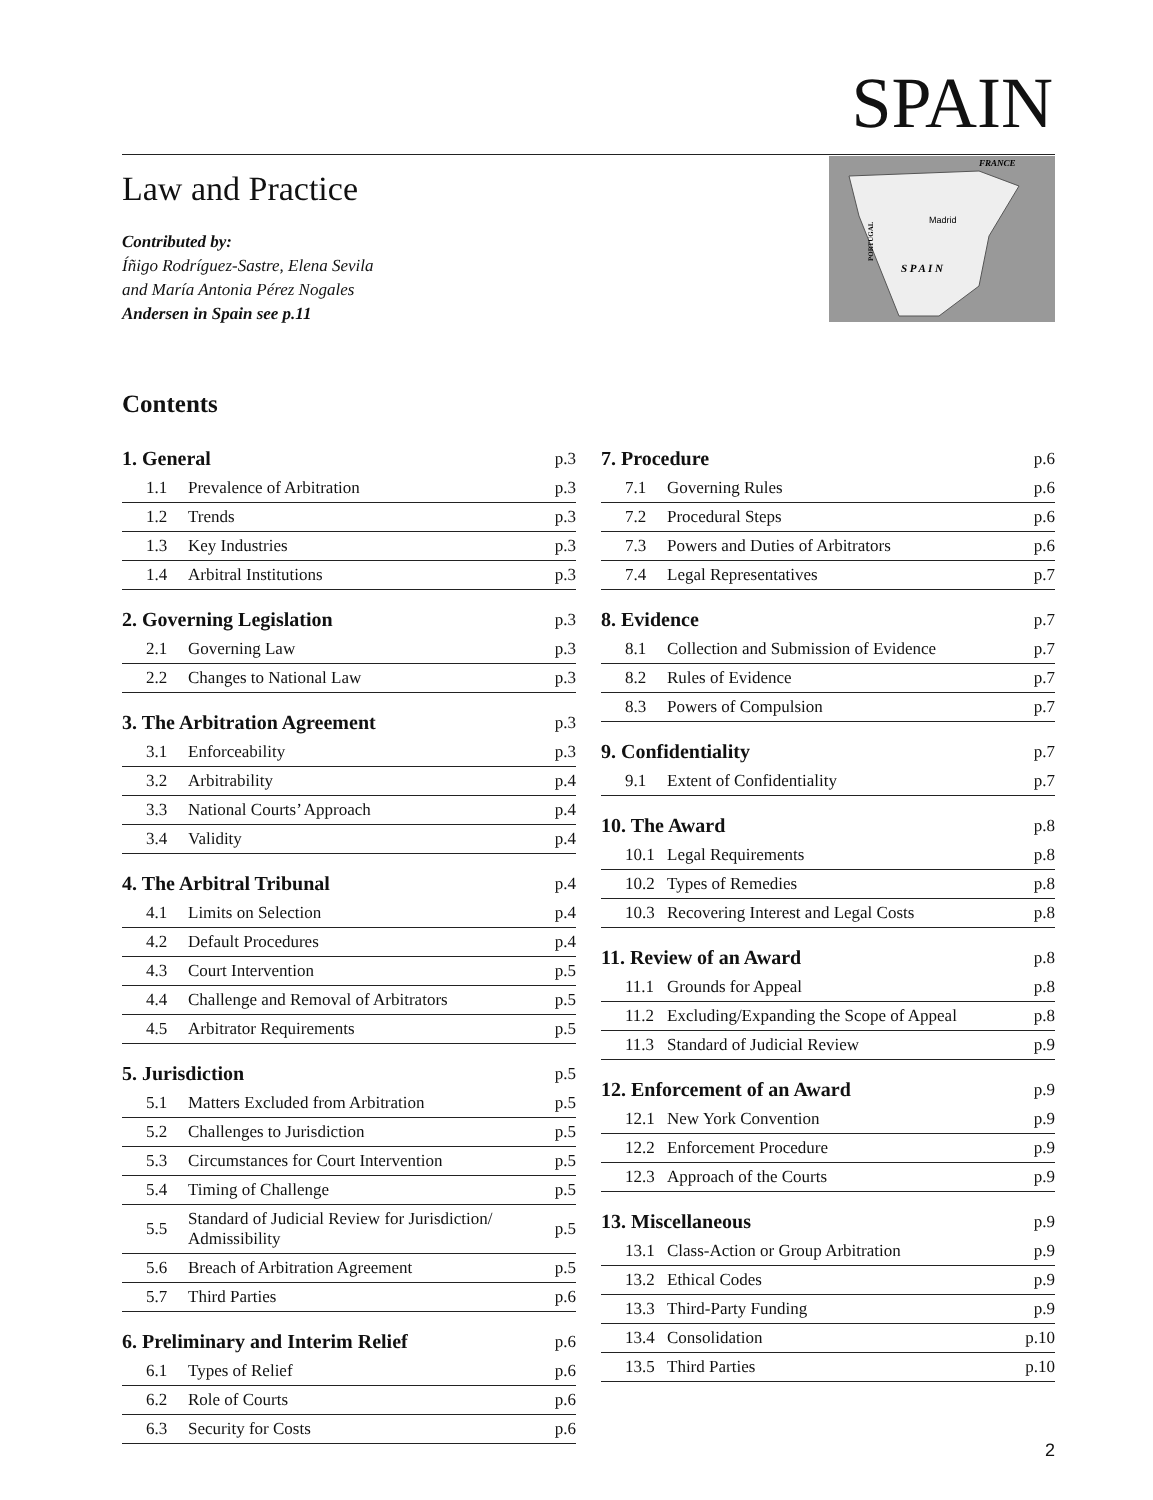SPAIN
Law and Practice
Contributed by:
Íñigo Rodríguez-Sastre, Elena Sevila
and María Antonia Pérez Nogales
Andersen in Spain see p.11
FRANCE
Madrid
S P A I N
PORTUGAL
Contents
| 1. General | | p.3 |
| --- | --- | --- |
| 1.1 | Prevalence of Arbitration | p.3 |
| 1.2 | Trends | p.3 |
| 1.3 | Key Industries | p.3 |
| 1.4 | Arbitral Institutions | p.3 |
| 2. Governing Legislation | | p.3 |
| --- | --- | --- |
| 2.1 | Governing Law | p.3 |
| 2.2 | Changes to National Law | p.3 |
| 3. The Arbitration Agreement | | p.3 |
| --- | --- | --- |
| 3.1 | Enforceability | p.3 |
| 3.2 | Arbitrability | p.4 |
| 3.3 | National Courts’ Approach | p.4 |
| 3.4 | Validity | p.4 |
| 4. The Arbitral Tribunal | | p.4 |
| --- | --- | --- |
| 4.1 | Limits on Selection | p.4 |
| 4.2 | Default Procedures | p.4 |
| 4.3 | Court Intervention | p.5 |
| 4.4 | Challenge and Removal of Arbitrators | p.5 |
| 4.5 | Arbitrator Requirements | p.5 |
| 5. Jurisdiction | | p.5 |
| --- | --- | --- |
| 5.1 | Matters Excluded from Arbitration | p.5 |
| 5.2 | Challenges to Jurisdiction | p.5 |
| 5.3 | Circumstances for Court Intervention | p.5 |
| 5.4 | Timing of Challenge | p.5 |
| 5.5 | Standard of Judicial Review for Jurisdiction/ Admissibility | p.5 |
| 5.6 | Breach of Arbitration Agreement | p.5 |
| 5.7 | Third Parties | p.6 |
| 6. Preliminary and Interim Relief | | p.6 |
| --- | --- | --- |
| 6.1 | Types of Relief | p.6 |
| 6.2 | Role of Courts | p.6 |
| 6.3 | Security for Costs | p.6 |
| 7. Procedure | | p.6 |
| --- | --- | --- |
| 7.1 | Governing Rules | p.6 |
| 7.2 | Procedural Steps | p.6 |
| 7.3 | Powers and Duties of Arbitrators | p.6 |
| 7.4 | Legal Representatives | p.7 |
| 8. Evidence | | p.7 |
| --- | --- | --- |
| 8.1 | Collection and Submission of Evidence | p.7 |
| 8.2 | Rules of Evidence | p.7 |
| 8.3 | Powers of Compulsion | p.7 |
| 9. Confidentiality | | p.7 |
| --- | --- | --- |
| 9.1 | Extent of Confidentiality | p.7 |
| 10. The Award | | p.8 |
| --- | --- | --- |
| 10.1 | Legal Requirements | p.8 |
| 10.2 | Types of Remedies | p.8 |
| 10.3 | Recovering Interest and Legal Costs | p.8 |
| 11. Review of an Award | | p.8 |
| --- | --- | --- |
| 11.1 | Grounds for Appeal | p.8 |
| 11.2 | Excluding/Expanding the Scope of Appeal | p.8 |
| 11.3 | Standard of Judicial Review | p.9 |
| 12. Enforcement of an Award | | p.9 |
| --- | --- | --- |
| 12.1 | New York Convention | p.9 |
| 12.2 | Enforcement Procedure | p.9 |
| 12.3 | Approach of the Courts | p.9 |
| 13. Miscellaneous | | p.9 |
| --- | --- | --- |
| 13.1 | Class-Action or Group Arbitration | p.9 |
| 13.2 | Ethical Codes | p.9 |
| 13.3 | Third-Party Funding | p.9 |
| 13.4 | Consolidation | p.10 |
| 13.5 | Third Parties | p.10 |
2